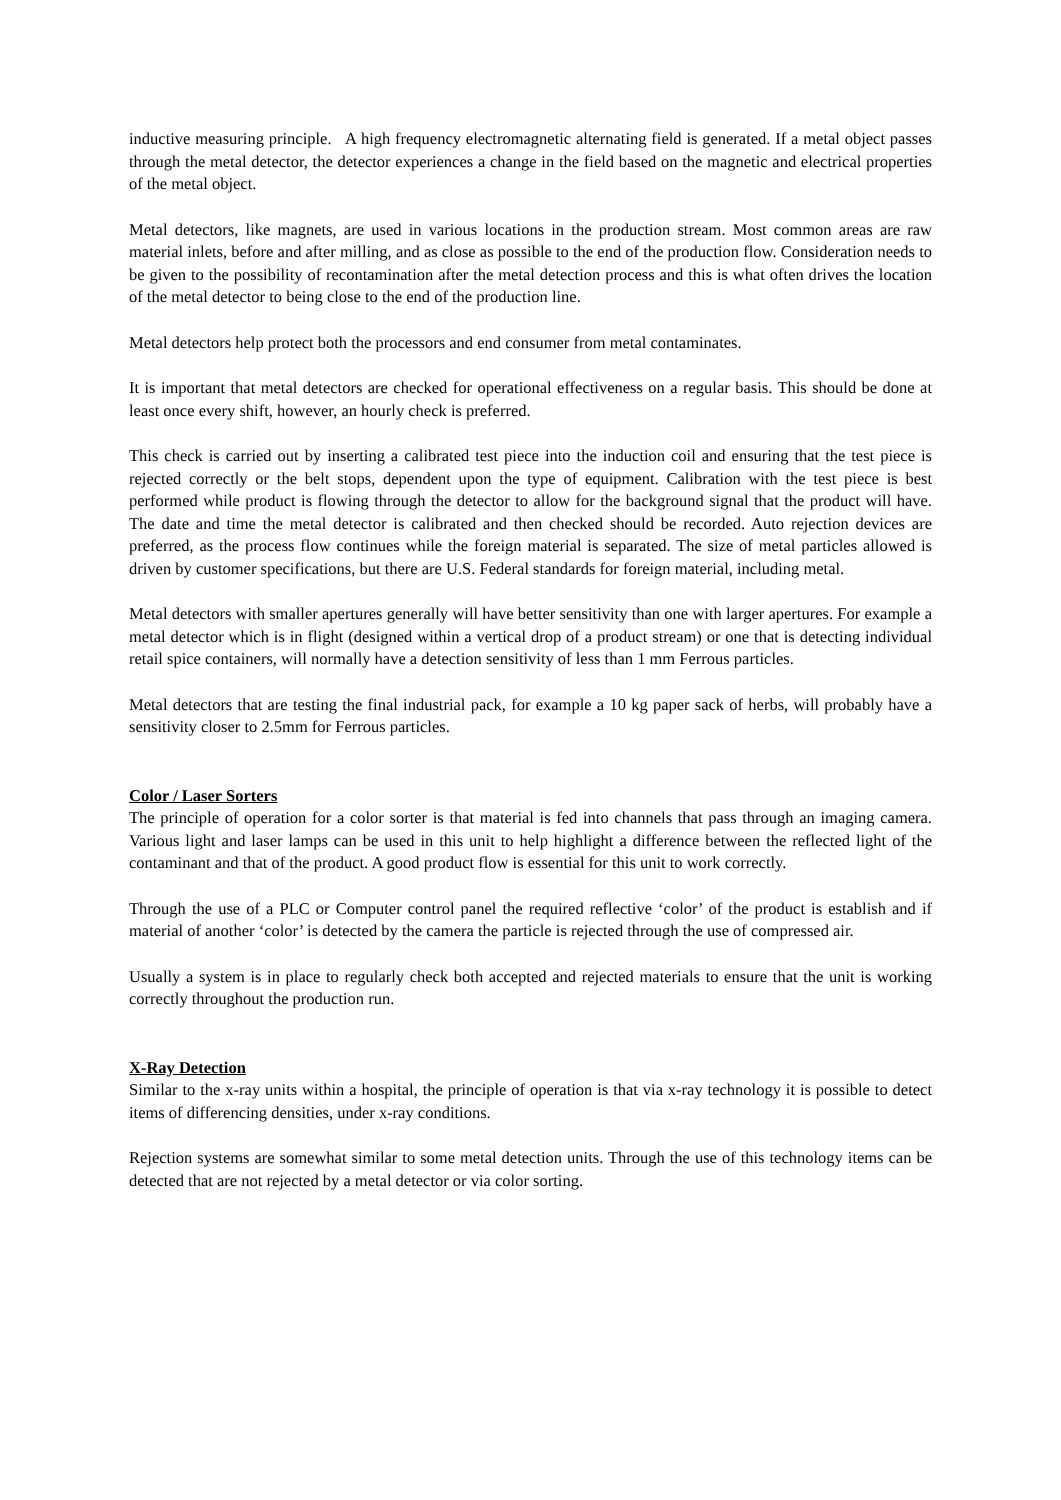inductive measuring principle. A high frequency electromagnetic alternating field is generated. If a metal object passes through the metal detector, the detector experiences a change in the field based on the magnetic and electrical properties of the metal object.
Metal detectors, like magnets, are used in various locations in the production stream. Most common areas are raw material inlets, before and after milling, and as close as possible to the end of the production flow. Consideration needs to be given to the possibility of recontamination after the metal detection process and this is what often drives the location of the metal detector to being close to the end of the production line.
Metal detectors help protect both the processors and end consumer from metal contaminates.
It is important that metal detectors are checked for operational effectiveness on a regular basis. This should be done at least once every shift, however, an hourly check is preferred.
This check is carried out by inserting a calibrated test piece into the induction coil and ensuring that the test piece is rejected correctly or the belt stops, dependent upon the type of equipment. Calibration with the test piece is best performed while product is flowing through the detector to allow for the background signal that the product will have. The date and time the metal detector is calibrated and then checked should be recorded. Auto rejection devices are preferred, as the process flow continues while the foreign material is separated. The size of metal particles allowed is driven by customer specifications, but there are U.S. Federal standards for foreign material, including metal.
Metal detectors with smaller apertures generally will have better sensitivity than one with larger apertures. For example a metal detector which is in flight (designed within a vertical drop of a product stream) or one that is detecting individual retail spice containers, will normally have a detection sensitivity of less than 1 mm Ferrous particles.
Metal detectors that are testing the final industrial pack, for example a 10 kg paper sack of herbs, will probably have a sensitivity closer to 2.5mm for Ferrous particles.
Color / Laser Sorters
The principle of operation for a color sorter is that material is fed into channels that pass through an imaging camera. Various light and laser lamps can be used in this unit to help highlight a difference between the reflected light of the contaminant and that of the product. A good product flow is essential for this unit to work correctly.
Through the use of a PLC or Computer control panel the required reflective ‘color’ of the product is establish and if material of another ‘color’ is detected by the camera the particle is rejected through the use of compressed air.
Usually a system is in place to regularly check both accepted and rejected materials to ensure that the unit is working correctly throughout the production run.
X-Ray Detection
Similar to the x-ray units within a hospital, the principle of operation is that via x-ray technology it is possible to detect items of differencing densities, under x-ray conditions.
Rejection systems are somewhat similar to some metal detection units. Through the use of this technology items can be detected that are not rejected by a metal detector or via color sorting.